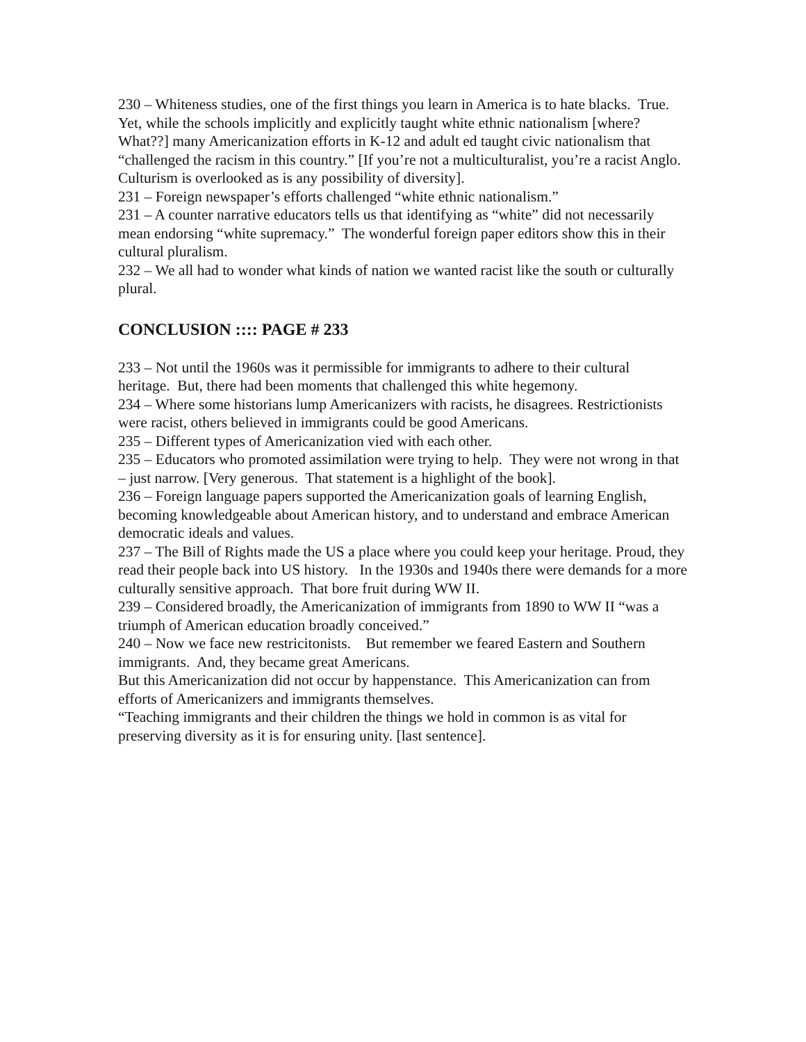230 – Whiteness studies, one of the first things you learn in America is to hate blacks. True. Yet, while the schools implicitly and explicitly taught white ethnic nationalism [where? What??] many Americanization efforts in K-12 and adult ed taught civic nationalism that “challenged the racism in this country.” [If you’re not a multiculturalist, you’re a racist Anglo. Culturism is overlooked as is any possibility of diversity].
231 – Foreign newspaper’s efforts challenged “white ethnic nationalism.”
231 – A counter narrative educators tells us that identifying as “white” did not necessarily mean endorsing “white supremacy.” The wonderful foreign paper editors show this in their cultural pluralism.
232 – We all had to wonder what kinds of nation we wanted racist like the south or culturally plural.
CONCLUSION :::: PAGE # 233
233 – Not until the 1960s was it permissible for immigrants to adhere to their cultural heritage. But, there had been moments that challenged this white hegemony.
234 – Where some historians lump Americanizers with racists, he disagrees. Restrictionists were racist, others believed in immigrants could be good Americans.
235 – Different types of Americanization vied with each other.
235 – Educators who promoted assimilation were trying to help. They were not wrong in that – just narrow. [Very generous. That statement is a highlight of the book].
236 – Foreign language papers supported the Americanization goals of learning English, becoming knowledgeable about American history, and to understand and embrace American democratic ideals and values.
237 – The Bill of Rights made the US a place where you could keep your heritage. Proud, they read their people back into US history. In the 1930s and 1940s there were demands for a more culturally sensitive approach. That bore fruit during WW II.
239 – Considered broadly, the Americanization of immigrants from 1890 to WW II “was a triumph of American education broadly conceived.”
240 – Now we face new restricitonists. But remember we feared Eastern and Southern immigrants. And, they became great Americans.
But this Americanization did not occur by happenstance. This Americanization can from efforts of Americanizers and immigrants themselves.
“Teaching immigrants and their children the things we hold in common is as vital for preserving diversity as it is for ensuring unity. [last sentence].